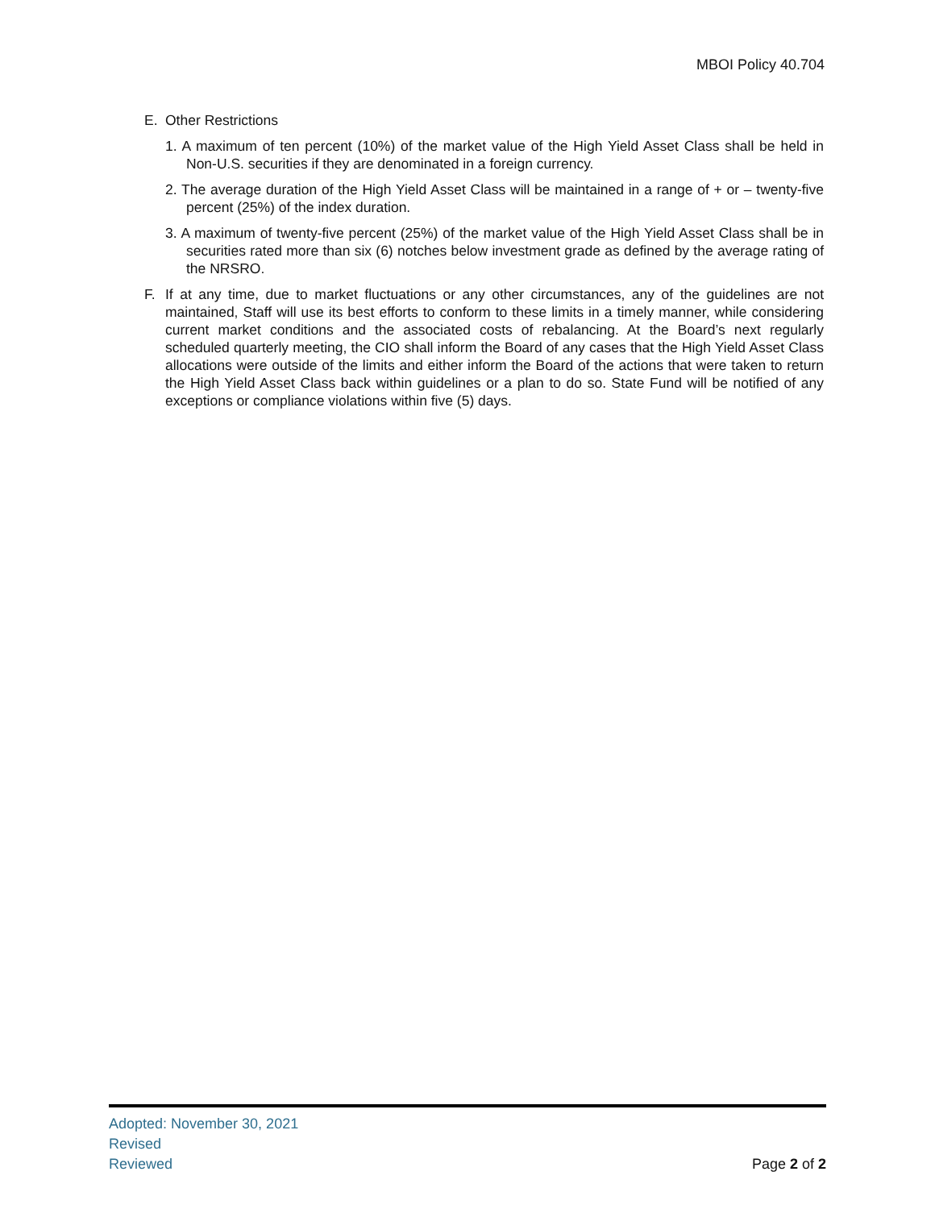MBOI Policy 40.704
E. Other Restrictions
1. A maximum of ten percent (10%) of the market value of the High Yield Asset Class shall be held in Non-U.S. securities if they are denominated in a foreign currency.
2. The average duration of the High Yield Asset Class will be maintained in a range of + or – twenty-five percent (25%) of the index duration.
3. A maximum of twenty-five percent (25%) of the market value of the High Yield Asset Class shall be in securities rated more than six (6) notches below investment grade as defined by the average rating of the NRSRO.
F. If at any time, due to market fluctuations or any other circumstances, any of the guidelines are not maintained, Staff will use its best efforts to conform to these limits in a timely manner, while considering current market conditions and the associated costs of rebalancing. At the Board’s next regularly scheduled quarterly meeting, the CIO shall inform the Board of any cases that the High Yield Asset Class allocations were outside of the limits and either inform the Board of the actions that were taken to return the High Yield Asset Class back within guidelines or a plan to do so. State Fund will be notified of any exceptions or compliance violations within five (5) days.
Adopted: November 30, 2021
Revised
Reviewed Page 2 of 2